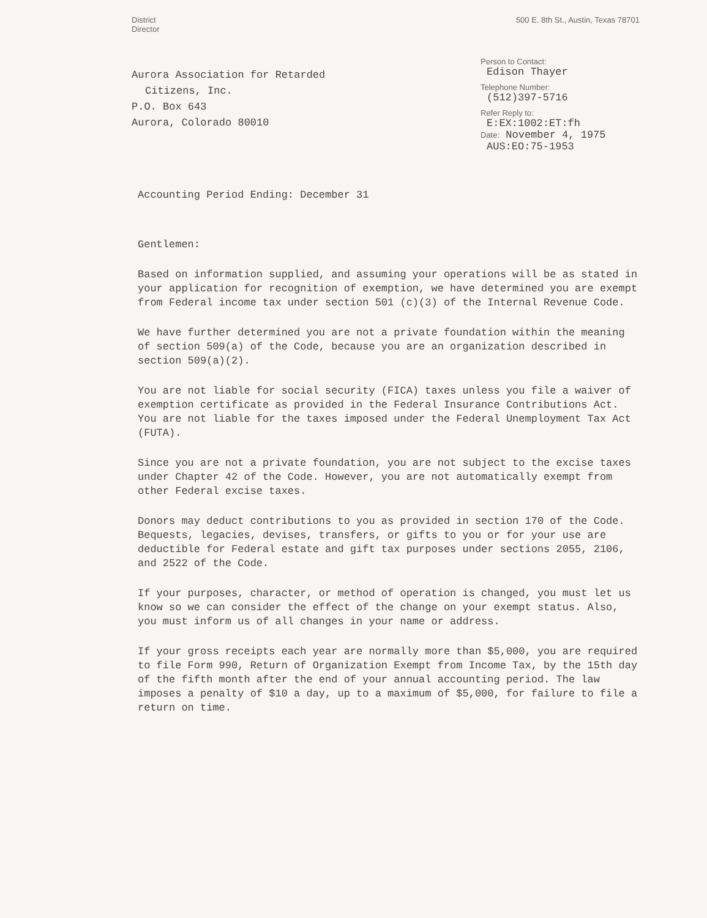District
Director
500 E. 8th St., Austin, Texas 78701
Aurora Association for Retarded
Citizens, Inc.
P.O. Box 643
Aurora, Colorado 80010
Person to Contact:
Edison Thayer
Telephone Number:
(512)397-5716
Refer Reply to:
E:EX:1002:ET:fh
Date: November 4, 1975
AUS:EO:75-1953
Accounting Period Ending: December 31
Gentlemen:
Based on information supplied, and assuming your operations will be as stated in your application for recognition of exemption, we have determined you are exempt from Federal income tax under section 501 (c)(3) of the Internal Revenue Code.
We have further determined you are not a private foundation within the meaning of section 509(a) of the Code, because you are an organization described in section 509(a)(2).
You are not liable for social security (FICA) taxes unless you file a waiver of exemption certificate as provided in the Federal Insurance Contributions Act. You are not liable for the taxes imposed under the Federal Unemployment Tax Act (FUTA).
Since you are not a private foundation, you are not subject to the excise taxes under Chapter 42 of the Code. However, you are not automatically exempt from other Federal excise taxes.
Donors may deduct contributions to you as provided in section 170 of the Code. Bequests, legacies, devises, transfers, or gifts to you or for your use are deductible for Federal estate and gift tax purposes under sections 2055, 2106, and 2522 of the Code.
If your purposes, character, or method of operation is changed, you must let us know so we can consider the effect of the change on your exempt status. Also, you must inform us of all changes in your name or address.
If your gross receipts each year are normally more than $5,000, you are required to file Form 990, Return of Organization Exempt from Income Tax, by the 15th day of the fifth month after the end of your annual accounting period. The law imposes a penalty of $10 a day, up to a maximum of $5,000, for failure to file a return on time.